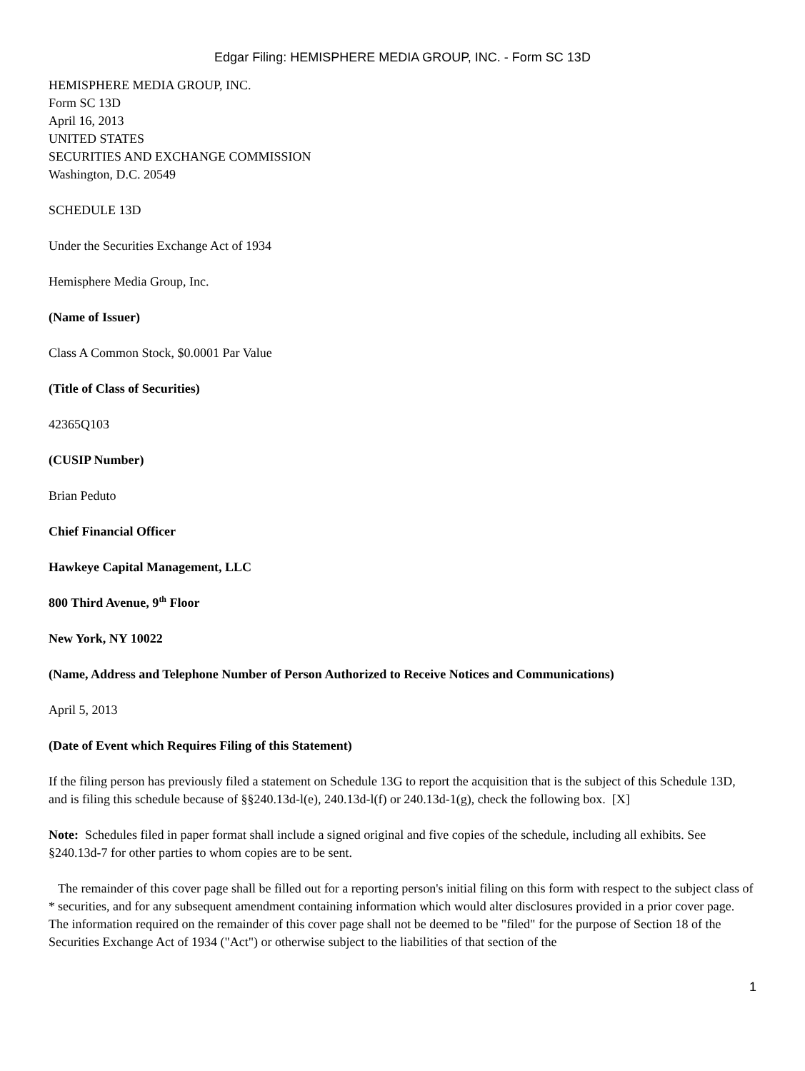Edgar Filing: HEMISPHERE MEDIA GROUP, INC. - Form SC 13D
HEMISPHERE MEDIA GROUP, INC.
Form SC 13D
April 16, 2013
UNITED STATES
SECURITIES AND EXCHANGE COMMISSION
Washington, D.C. 20549
SCHEDULE 13D
Under the Securities Exchange Act of 1934
Hemisphere Media Group, Inc.
(Name of Issuer)
Class A Common Stock, $0.0001 Par Value
(Title of Class of Securities)
42365Q103
(CUSIP Number)
Brian Peduto
Chief Financial Officer
Hawkeye Capital Management, LLC
800 Third Avenue, 9<sup>th</sup> Floor
New York, NY 10022
(Name, Address and Telephone Number of Person Authorized to Receive Notices and Communications)
April 5, 2013
(Date of Event which Requires Filing of this Statement)
If the filing person has previously filed a statement on Schedule 13G to report the acquisition that is the subject of this Schedule 13D, and is filing this schedule because of §§240.13d-l(e), 240.13d-l(f) or 240.13d-1(g), check the following box. [X]
Note: Schedules filed in paper format shall include a signed original and five copies of the schedule, including all exhibits. See §240.13d-7 for other parties to whom copies are to be sent.
*
The remainder of this cover page shall be filled out for a reporting person's initial filing on this form with respect to the subject class of securities, and for any subsequent amendment containing information which would alter disclosures provided in a prior cover page.
The information required on the remainder of this cover page shall not be deemed to be "filed" for the purpose of Section 18 of the Securities Exchange Act of 1934 ("Act") or otherwise subject to the liabilities of that section of the
1